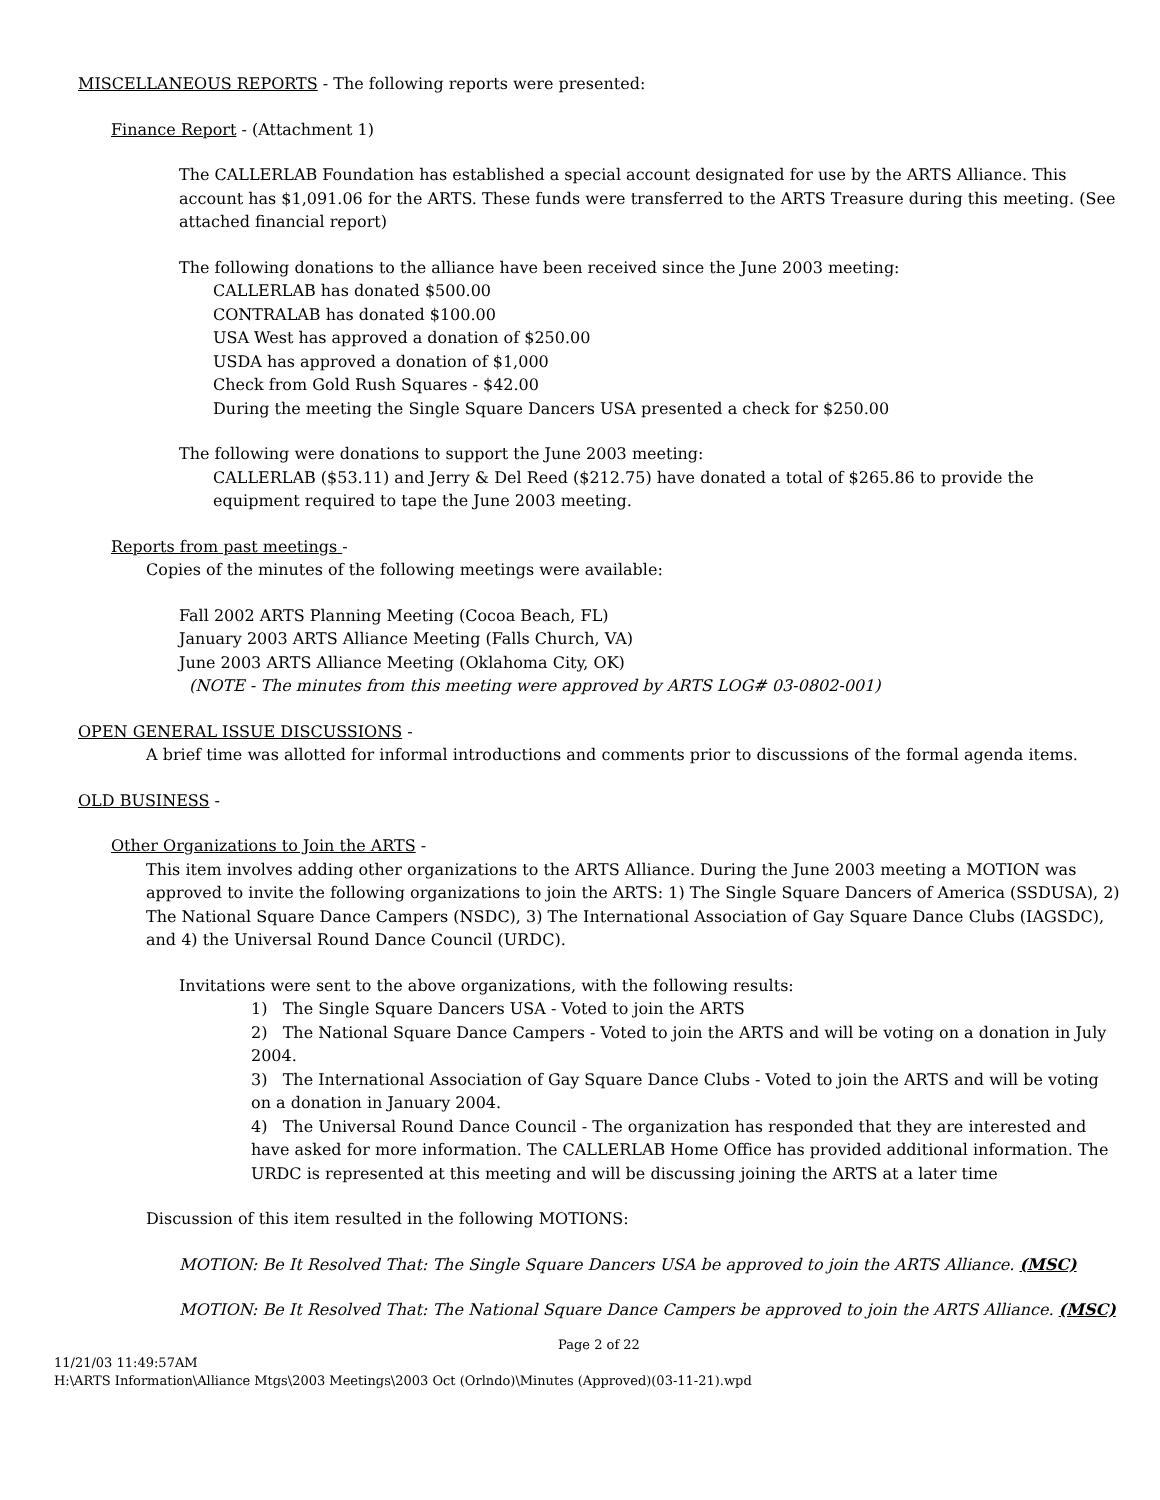MISCELLANEOUS REPORTS - The following reports were presented:
Finance Report - (Attachment 1)
The CALLERLAB Foundation has established a special account designated for use by the ARTS Alliance. This account has $1,091.06 for the ARTS. These funds were transferred to the ARTS Treasure during this meeting. (See attached financial report)
The following donations to the alliance have been received since the June 2003 meeting:
CALLERLAB has donated $500.00
CONTRALAB has donated $100.00
USA West has approved a donation of $250.00
USDA has approved a donation of $1,000
Check from Gold Rush Squares - $42.00
During the meeting the Single Square Dancers USA presented a check for $250.00
The following were donations to support the June 2003 meeting:
CALLERLAB ($53.11) and Jerry & Del Reed ($212.75) have donated a total of $265.86 to provide the equipment required to tape the June 2003 meeting.
Reports from past meetings -
Copies of the minutes of the following meetings were available:
Fall 2002 ARTS Planning Meeting (Cocoa Beach, FL)
January 2003 ARTS Alliance Meeting (Falls Church, VA)
June 2003 ARTS Alliance Meeting (Oklahoma City, OK)
(NOTE - The minutes from this meeting were approved by ARTS LOG# 03-0802-001)
OPEN GENERAL ISSUE DISCUSSIONS -
A brief time was allotted for informal introductions and comments prior to discussions of the formal agenda items.
OLD BUSINESS -
Other Organizations to Join the ARTS -
This item involves adding other organizations to the ARTS Alliance. During the June 2003 meeting a MOTION was approved to invite the following organizations to join the ARTS: 1) The Single Square Dancers of America (SSDUSA), 2) The National Square Dance Campers (NSDC), 3) The International Association of Gay Square Dance Clubs (IAGSDC), and 4) the Universal Round Dance Council (URDC).
Invitations were sent to the above organizations, with the following results:
1) The Single Square Dancers USA - Voted to join the ARTS
2) The National Square Dance Campers - Voted to join the ARTS and will be voting on a donation in July 2004.
3) The International Association of Gay Square Dance Clubs - Voted to join the ARTS and will be voting on a donation in January 2004.
4) The Universal Round Dance Council - The organization has responded that they are interested and have asked for more information. The CALLERLAB Home Office has provided additional information. The URDC is represented at this meeting and will be discussing joining the ARTS at a later time
Discussion of this item resulted in the following MOTIONS:
MOTION: Be It Resolved That: The Single Square Dancers USA be approved to join the ARTS Alliance. (MSC)
MOTION: Be It Resolved That: The National Square Dance Campers be approved to join the ARTS Alliance. (MSC)
Page 2 of 22
11/21/03 11:49:57AM
H:\ARTS Information\Alliance Mtgs\2003 Meetings\2003 Oct (Orlndo)\Minutes (Approved)(03-11-21).wpd